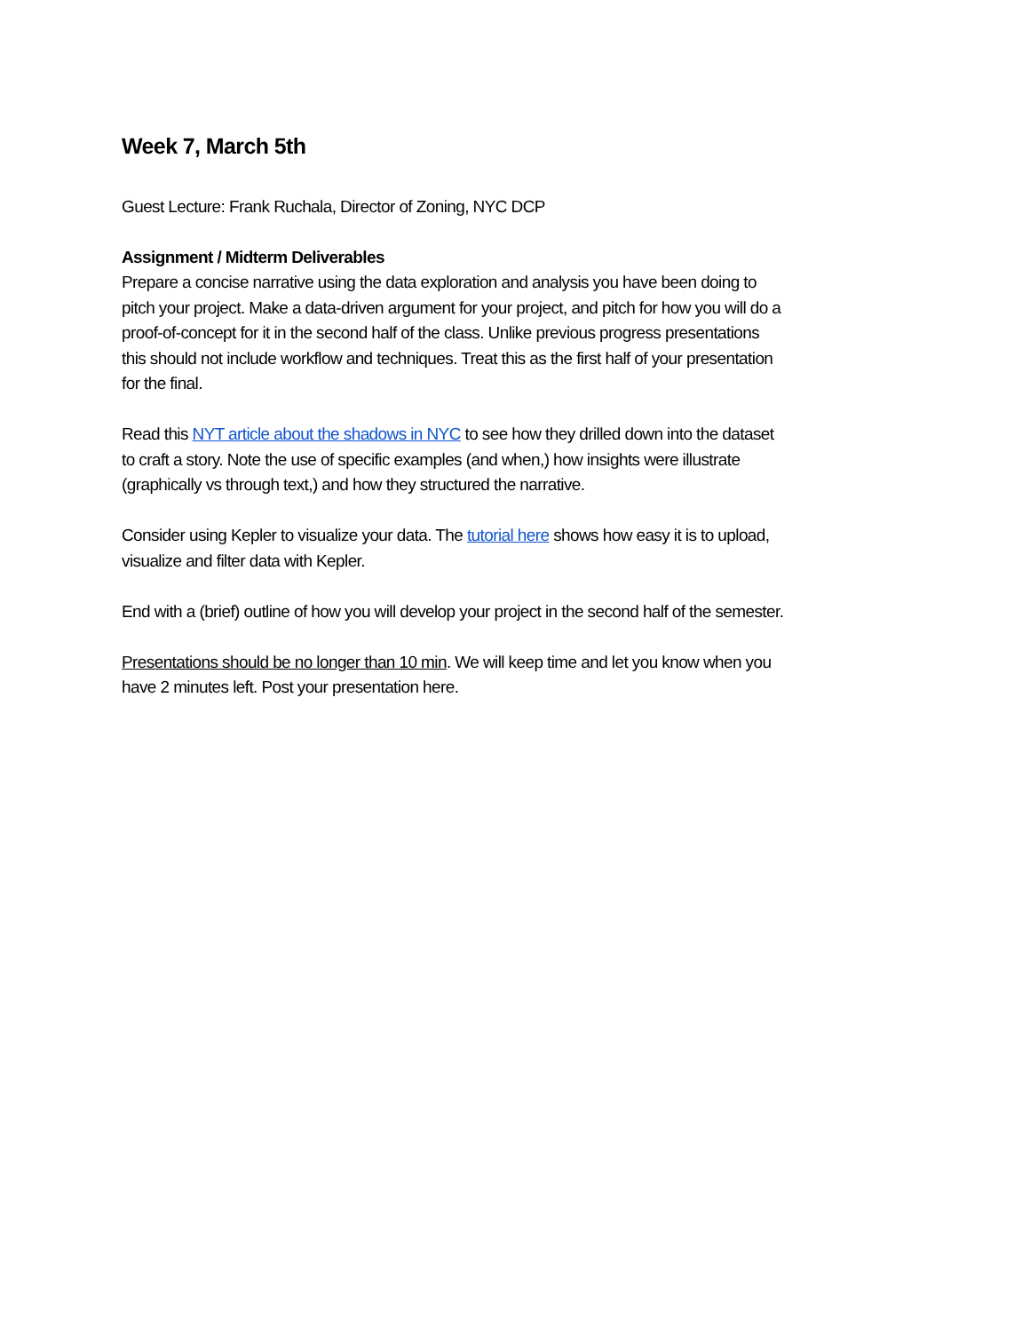Week 7, March 5th
Guest Lecture: Frank Ruchala, Director of Zoning, NYC DCP
Assignment / Midterm Deliverables
Prepare a concise narrative using the data exploration and analysis you have been doing to pitch your project. Make a data-driven argument for your project, and pitch for how you will do a proof-of-concept for it in the second half of the class. Unlike previous progress presentations this should not include workflow and techniques. Treat this as the first half of your presentation for the final.
Read this NYT article about the shadows in NYC to see how they drilled down into the dataset to craft a story. Note the use of specific examples (and when,) how insights were illustrate (graphically vs through text,) and how they structured the narrative.
Consider using Kepler to visualize your data. The tutorial here shows how easy it is to upload, visualize and filter data with Kepler.
End with a (brief) outline of how you will develop your project in the second half of the semester.
Presentations should be no longer than 10 min. We will keep time and let you know when you have 2 minutes left. Post your presentation here.